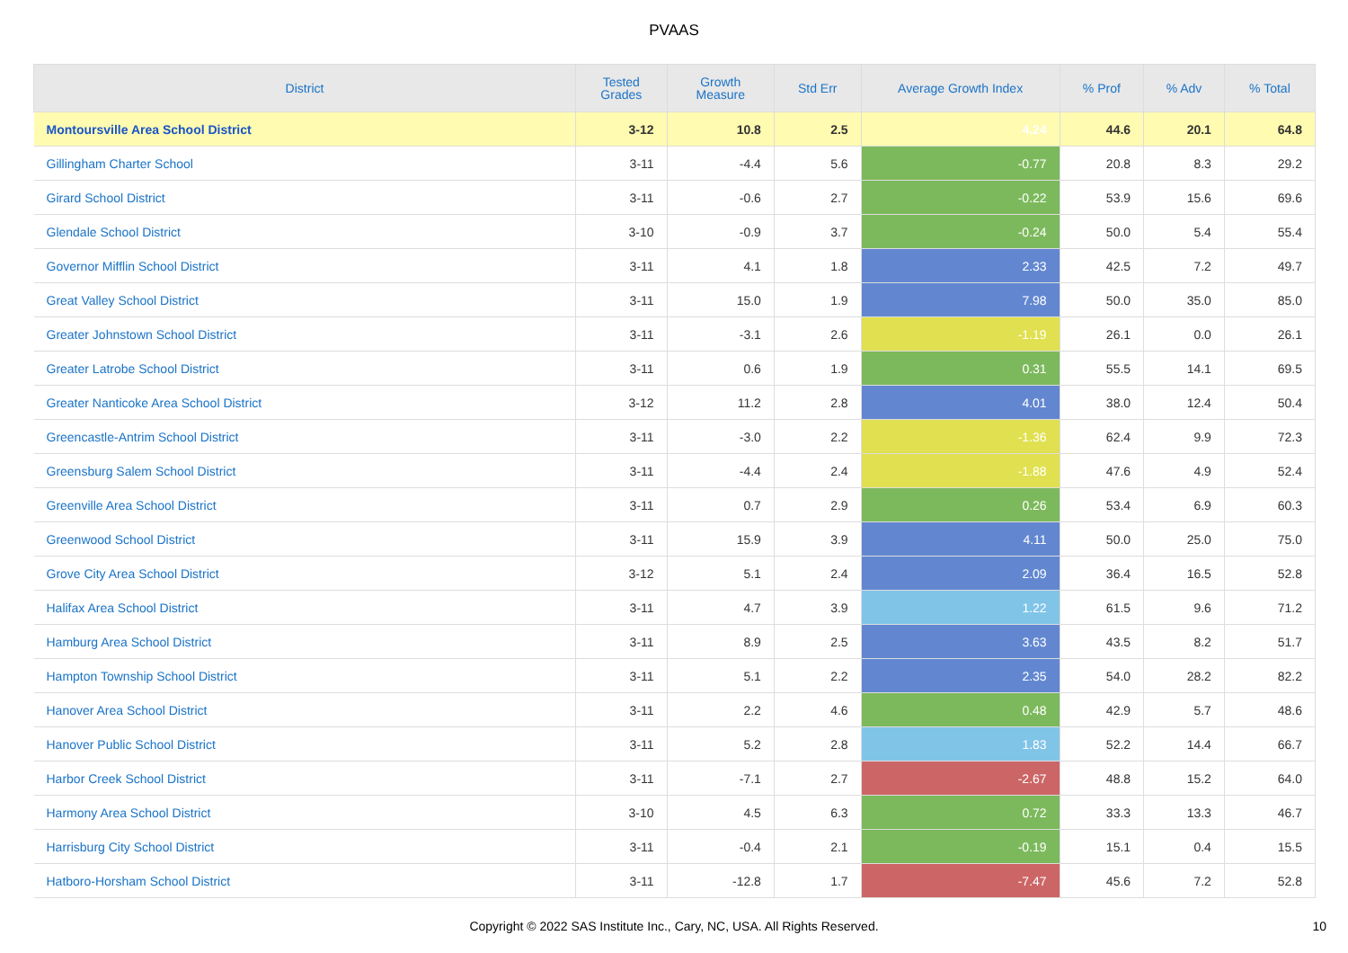PVAAS
| District | Tested Grades | Growth Measure | Std Err | Average Growth Index | % Prof | % Adv | % Total |
| --- | --- | --- | --- | --- | --- | --- | --- |
| Montoursville Area School District | 3-12 | 10.8 | 2.5 | 4.24 | 44.6 | 20.1 | 64.8 |
| Gillingham Charter School | 3-11 | -4.4 | 5.6 | -0.77 | 20.8 | 8.3 | 29.2 |
| Girard School District | 3-11 | -0.6 | 2.7 | -0.22 | 53.9 | 15.6 | 69.6 |
| Glendale School District | 3-10 | -0.9 | 3.7 | -0.24 | 50.0 | 5.4 | 55.4 |
| Governor Mifflin School District | 3-11 | 4.1 | 1.8 | 2.33 | 42.5 | 7.2 | 49.7 |
| Great Valley School District | 3-11 | 15.0 | 1.9 | 7.98 | 50.0 | 35.0 | 85.0 |
| Greater Johnstown School District | 3-11 | -3.1 | 2.6 | -1.19 | 26.1 | 0.0 | 26.1 |
| Greater Latrobe School District | 3-11 | 0.6 | 1.9 | 0.31 | 55.5 | 14.1 | 69.5 |
| Greater Nanticoke Area School District | 3-12 | 11.2 | 2.8 | 4.01 | 38.0 | 12.4 | 50.4 |
| Greencastle-Antrim School District | 3-11 | -3.0 | 2.2 | -1.36 | 62.4 | 9.9 | 72.3 |
| Greensburg Salem School District | 3-11 | -4.4 | 2.4 | -1.88 | 47.6 | 4.9 | 52.4 |
| Greenville Area School District | 3-11 | 0.7 | 2.9 | 0.26 | 53.4 | 6.9 | 60.3 |
| Greenwood School District | 3-11 | 15.9 | 3.9 | 4.11 | 50.0 | 25.0 | 75.0 |
| Grove City Area School District | 3-12 | 5.1 | 2.4 | 2.09 | 36.4 | 16.5 | 52.8 |
| Halifax Area School District | 3-11 | 4.7 | 3.9 | 1.22 | 61.5 | 9.6 | 71.2 |
| Hamburg Area School District | 3-11 | 8.9 | 2.5 | 3.63 | 43.5 | 8.2 | 51.7 |
| Hampton Township School District | 3-11 | 5.1 | 2.2 | 2.35 | 54.0 | 28.2 | 82.2 |
| Hanover Area School District | 3-11 | 2.2 | 4.6 | 0.48 | 42.9 | 5.7 | 48.6 |
| Hanover Public School District | 3-11 | 5.2 | 2.8 | 1.83 | 52.2 | 14.4 | 66.7 |
| Harbor Creek School District | 3-11 | -7.1 | 2.7 | -2.67 | 48.8 | 15.2 | 64.0 |
| Harmony Area School District | 3-10 | 4.5 | 6.3 | 0.72 | 33.3 | 13.3 | 46.7 |
| Harrisburg City School District | 3-11 | -0.4 | 2.1 | -0.19 | 15.1 | 0.4 | 15.5 |
| Hatboro-Horsham School District | 3-11 | -12.8 | 1.7 | -7.47 | 45.6 | 7.2 | 52.8 |
Copyright © 2022 SAS Institute Inc., Cary, NC, USA. All Rights Reserved. 10